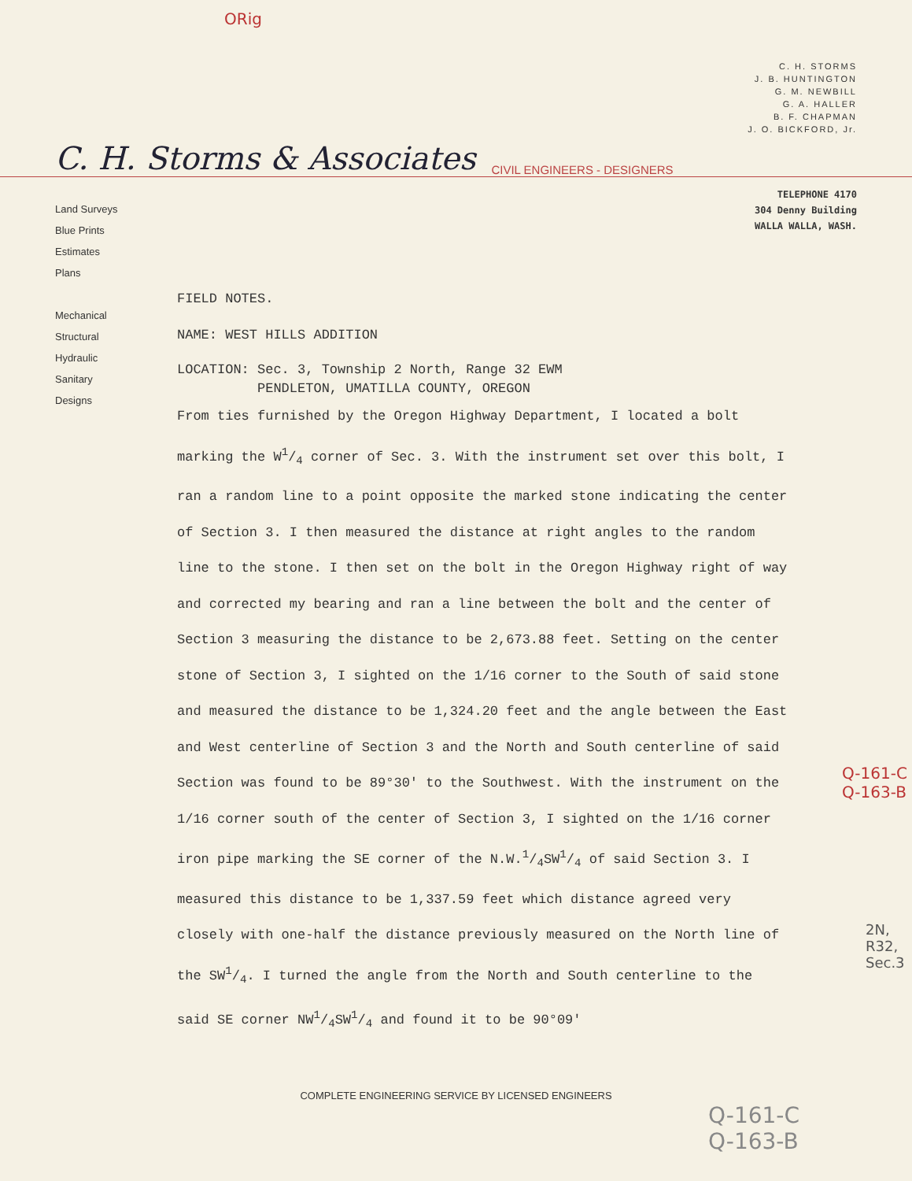ORig
C. H. STORMS
J. B. HUNTINGTON
G. M. NEWBILL
G. A. HALLER
B. F. CHAPMAN
J. O. BICKFORD, Jr.
C. H. Storms & Associates CIVIL ENGINEERS - DESIGNERS
TELEPHONE 4170
304 Denny Building
WALLA WALLA, WASH.
Land Surveys
Blue Prints
Estimates
Plans
Mechanical
Structural
Hydraulic
Sanitary
Designs
FIELD NOTES.
NAME: WEST HILLS ADDITION
LOCATION: Sec. 3, Township 2 North, Range 32 EWM
PENDLETON, UMATILLA COUNTY, OREGON
From ties furnished by the Oregon Highway Department, I located a bolt marking the W1/4 corner of Sec. 3. With the instrument set over this bolt, I ran a random line to a point opposite the marked stone indicating the center of Section 3. I then measured the distance at right angles to the random line to the stone. I then set on the bolt in the Oregon Highway right of way and corrected my bearing and ran a line between the bolt and the center of Section 3 measuring the distance to be 2,673.88 feet. Setting on the center stone of Section 3, I sighted on the 1/16 corner to the South of said stone and measured the distance to be 1,324.20 feet and the angle between the East and West centerline of Section 3 and the North and South centerline of said Section was found to be 89°30' to the Southwest. With the instrument on the 1/16 corner south of the center of Section 3, I sighted on the 1/16 corner iron pipe marking the SE corner of the N.W.1/4SW1/4 of said Section 3. I measured this distance to be 1,337.59 feet which distance agreed very closely with one-half the distance previously measured on the North line of the SW1/4. I turned the angle from the North and South centerline to the said SE corner NW1/4SW1/4 and found it to be 90°09'
COMPLETE ENGINEERING SERVICE BY LICENSED ENGINEERS
Q-161-C
Q-163-B
2N, R32, Sec.3
Q-161-C
Q-163-B